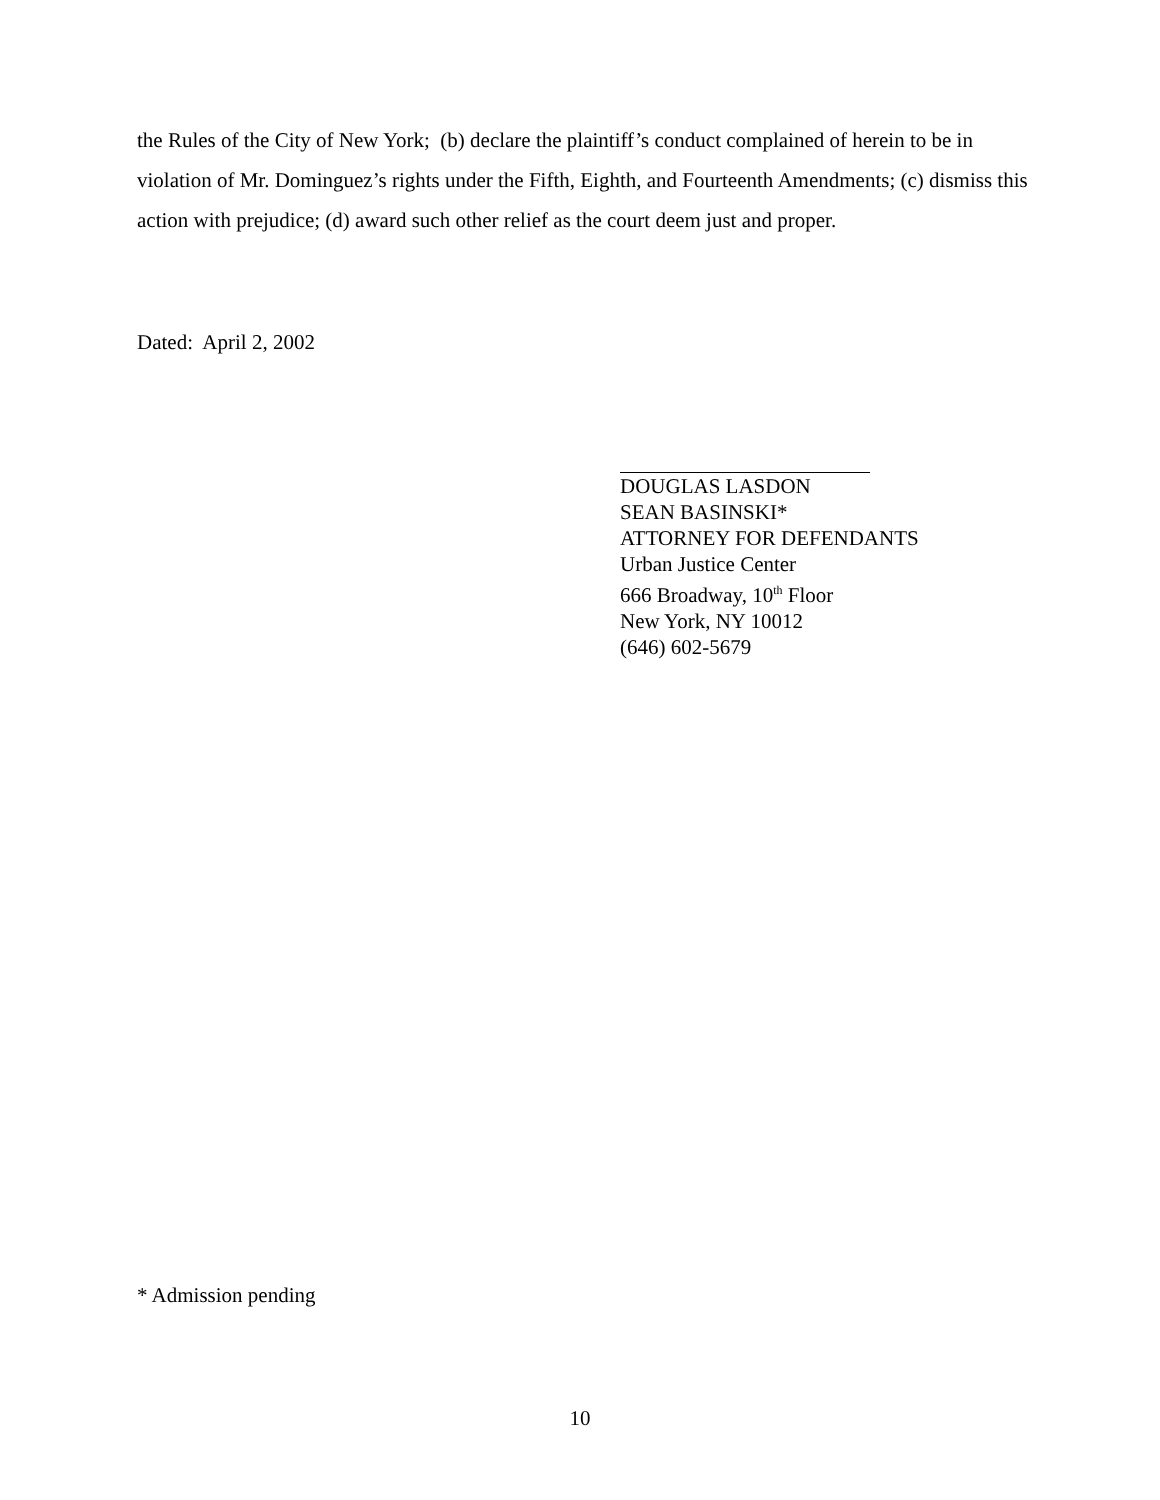the Rules of the City of New York; (b) declare the plaintiff’s conduct complained of herein to be in violation of Mr. Dominguez’s rights under the Fifth, Eighth, and Fourteenth Amendments; (c) dismiss this action with prejudice; (d) award such other relief as the court deem just and proper.
Dated: April 2, 2002
DOUGLAS LASDON
SEAN BASINSKI*
ATTORNEY FOR DEFENDANTS
Urban Justice Center
666 Broadway, 10<sup>th</sup> Floor
New York, NY 10012
(646) 602-5679
* Admission pending
10